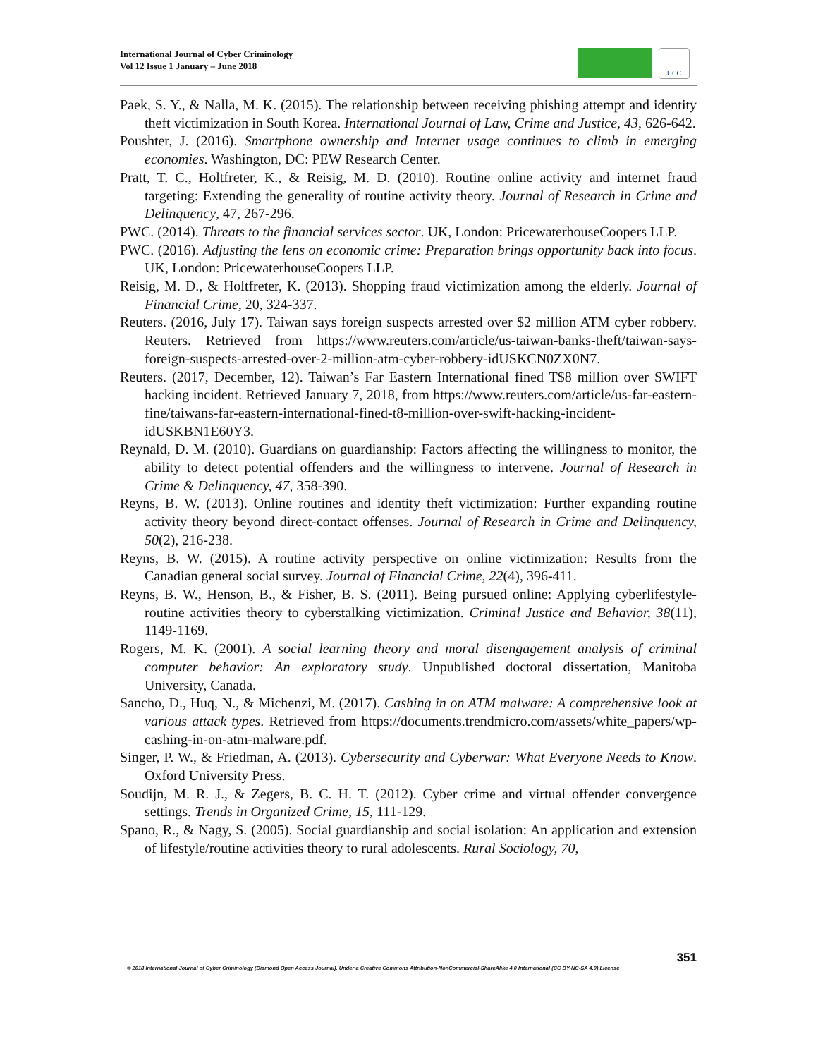International Journal of Cyber Criminology
Vol 12 Issue 1 January – June 2018
UCC
Paek, S. Y., & Nalla, M. K. (2015). The relationship between receiving phishing attempt and identity theft victimization in South Korea. International Journal of Law, Crime and Justice, 43, 626-642.
Poushter, J. (2016). Smartphone ownership and Internet usage continues to climb in emerging economies. Washington, DC: PEW Research Center.
Pratt, T. C., Holtfreter, K., & Reisig, M. D. (2010). Routine online activity and internet fraud targeting: Extending the generality of routine activity theory. Journal of Research in Crime and Delinquency, 47, 267-296.
PWC. (2014). Threats to the financial services sector. UK, London: PricewaterhouseCoopers LLP.
PWC. (2016). Adjusting the lens on economic crime: Preparation brings opportunity back into focus. UK, London: PricewaterhouseCoopers LLP.
Reisig, M. D., & Holtfreter, K. (2013). Shopping fraud victimization among the elderly. Journal of Financial Crime, 20, 324-337.
Reuters. (2016, July 17). Taiwan says foreign suspects arrested over $2 million ATM cyber robbery. Reuters. Retrieved from https://www.reuters.com/article/us-taiwan-banks-theft/taiwan-says-foreign-suspects-arrested-over-2-million-atm-cyber-robbery-idUSKCN0ZX0N7.
Reuters. (2017, December, 12). Taiwan’s Far Eastern International fined T$8 million over SWIFT hacking incident. Retrieved January 7, 2018, from https://www.reuters.com/article/us-far-eastern-fine/taiwans-far-eastern-international-fined-t8-million-over-swift-hacking-incident-idUSKBN1E60Y3.
Reynald, D. M. (2010). Guardians on guardianship: Factors affecting the willingness to monitor, the ability to detect potential offenders and the willingness to intervene. Journal of Research in Crime & Delinquency, 47, 358-390.
Reyns, B. W. (2013). Online routines and identity theft victimization: Further expanding routine activity theory beyond direct-contact offenses. Journal of Research in Crime and Delinquency, 50(2), 216-238.
Reyns, B. W. (2015). A routine activity perspective on online victimization: Results from the Canadian general social survey. Journal of Financial Crime, 22(4), 396-411.
Reyns, B. W., Henson, B., & Fisher, B. S. (2011). Being pursued online: Applying cyberlifestyle-routine activities theory to cyberstalking victimization. Criminal Justice and Behavior, 38(11), 1149-1169.
Rogers, M. K. (2001). A social learning theory and moral disengagement analysis of criminal computer behavior: An exploratory study. Unpublished doctoral dissertation, Manitoba University, Canada.
Sancho, D., Huq, N., & Michenzi, M. (2017). Cashing in on ATM malware: A comprehensive look at various attack types. Retrieved from https://documents.trendmicro.com/assets/white_papers/wp-cashing-in-on-atm-malware.pdf.
Singer, P. W., & Friedman, A. (2013). Cybersecurity and Cyberwar: What Everyone Needs to Know. Oxford University Press.
Soudijn, M. R. J., & Zegers, B. C. H. T. (2012). Cyber crime and virtual offender convergence settings. Trends in Organized Crime, 15, 111-129.
Spano, R., & Nagy, S. (2005). Social guardianship and social isolation: An application and extension of lifestyle/routine activities theory to rural adolescents. Rural Sociology, 70,
351
© 2018 International Journal of Cyber Criminology (Diamond Open Access Journal). Under a Creative Commons Attribution-NonCommercial-ShareAlike 4.0 International (CC BY-NC-SA 4.0) License